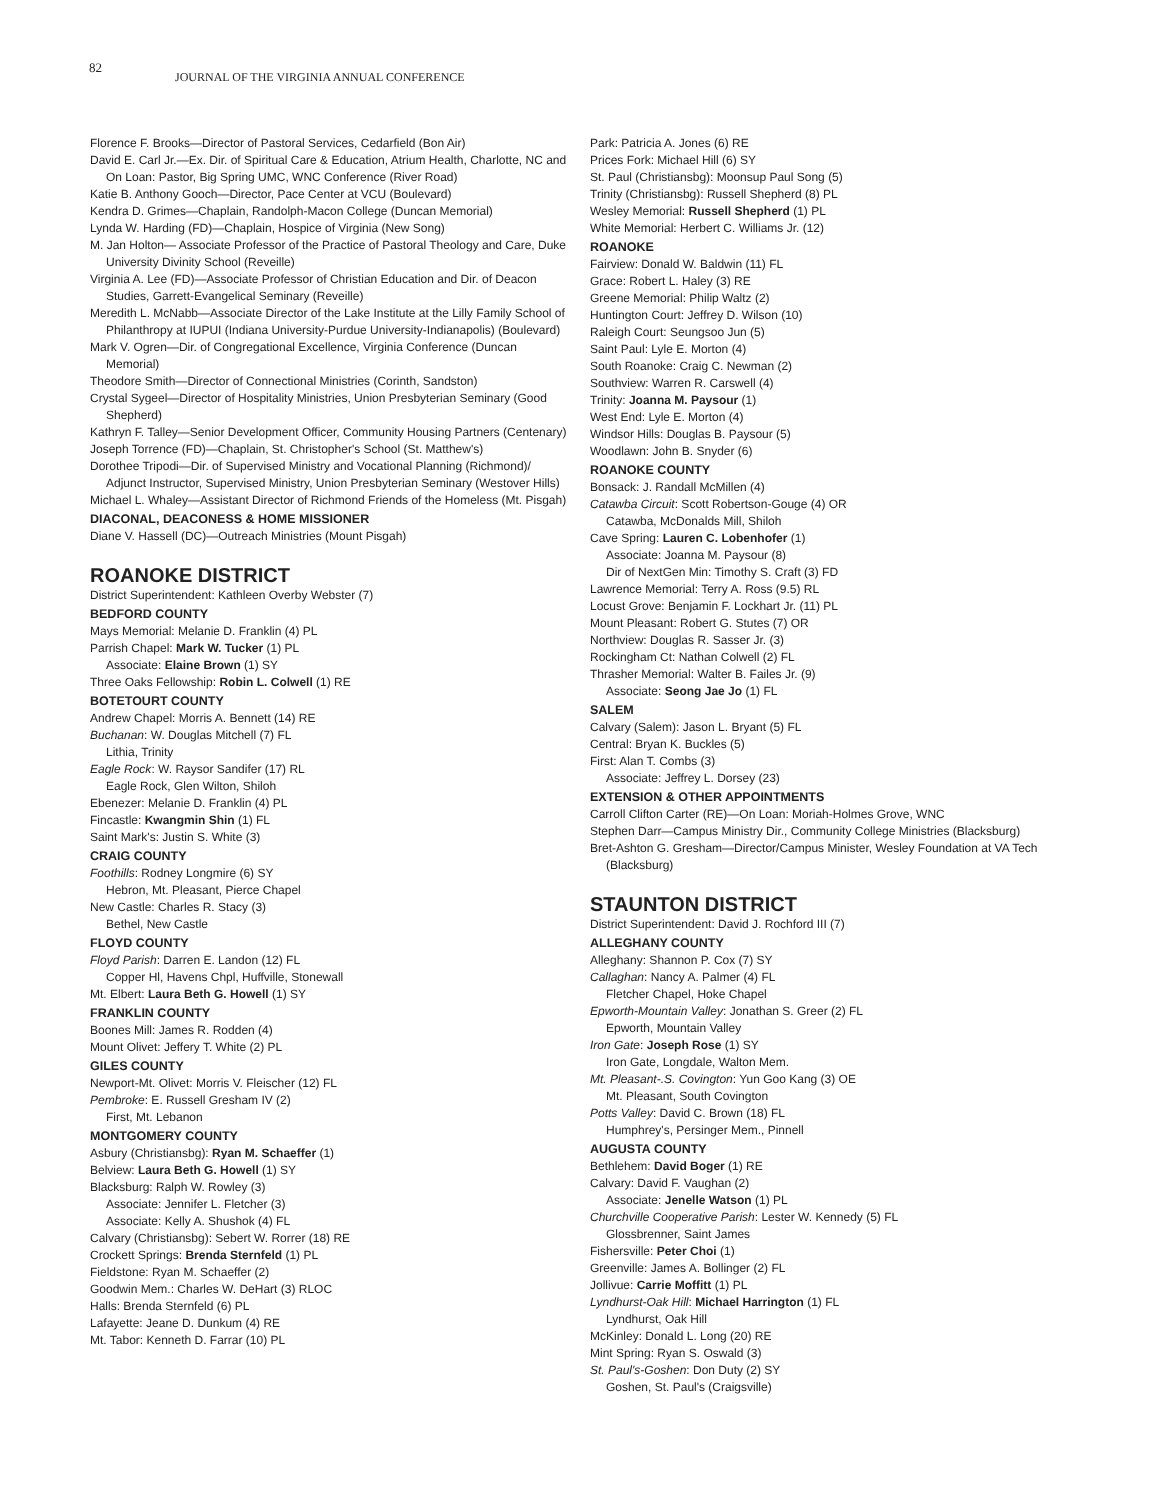82
JOURNAL OF THE VIRGINIA ANNUAL CONFERENCE
Florence F. Brooks—Director of Pastoral Services, Cedarfield (Bon Air)
David E. Carl Jr.—Ex. Dir. of Spiritual Care & Education, Atrium Health, Charlotte, NC and On Loan: Pastor, Big Spring UMC, WNC Conference (River Road)
Katie B. Anthony Gooch—Director, Pace Center at VCU (Boulevard)
Kendra D. Grimes—Chaplain, Randolph-Macon College (Duncan Memorial)
Lynda W. Harding (FD)—Chaplain, Hospice of Virginia (New Song)
M. Jan Holton— Associate Professor of the Practice of Pastoral Theology and Care, Duke University Divinity School (Reveille)
Virginia A. Lee (FD)—Associate Professor of Christian Education and Dir. of Deacon Studies, Garrett-Evangelical Seminary (Reveille)
Meredith L. McNabb—Associate Director of the Lake Institute at the Lilly Family School of Philanthropy at IUPUI (Indiana University-Purdue University-Indianapolis) (Boulevard)
Mark V. Ogren—Dir. of Congregational Excellence, Virginia Conference (Duncan Memorial)
Theodore Smith—Director of Connectional Ministries (Corinth, Sandston)
Crystal Sygeel—Director of Hospitality Ministries, Union Presbyterian Seminary (Good Shepherd)
Kathryn F. Talley—Senior Development Officer, Community Housing Partners (Centenary)
Joseph Torrence (FD)—Chaplain, St. Christopher's School (St. Matthew's)
Dorothee Tripodi—Dir. of Supervised Ministry and Vocational Planning (Richmond)/ Adjunct Instructor, Supervised Ministry, Union Presbyterian Seminary (Westover Hills)
Michael L. Whaley—Assistant Director of Richmond Friends of the Homeless (Mt. Pisgah)
DIACONAL, DEACONESS & HOME MISSIONER
Diane V. Hassell (DC)—Outreach Ministries (Mount Pisgah)
ROANOKE DISTRICT
District Superintendent: Kathleen Overby Webster (7)
BEDFORD COUNTY
Mays Memorial: Melanie D. Franklin (4) PL
Parrish Chapel: Mark W. Tucker (1) PL
Associate: Elaine Brown (1) SY
Three Oaks Fellowship: Robin L. Colwell (1) RE
BOTETOURT COUNTY
Andrew Chapel: Morris A. Bennett (14) RE
Buchanan: W. Douglas Mitchell (7) FL
Lithia, Trinity
Eagle Rock: W. Raysor Sandifer (17) RL
Eagle Rock, Glen Wilton, Shiloh
Ebenezer: Melanie D. Franklin (4) PL
Fincastle: Kwangmin Shin (1) FL
Saint Mark's: Justin S. White (3)
CRAIG COUNTY
Foothills: Rodney Longmire (6) SY
Hebron, Mt. Pleasant, Pierce Chapel
New Castle: Charles R. Stacy (3)
Bethel, New Castle
FLOYD COUNTY
Floyd Parish: Darren E. Landon (12) FL
Copper Hl, Havens Chpl, Huffville, Stonewall
Mt. Elbert: Laura Beth G. Howell (1) SY
FRANKLIN COUNTY
Boones Mill: James R. Rodden (4)
Mount Olivet: Jeffery T. White (2) PL
GILES COUNTY
Newport-Mt. Olivet: Morris V. Fleischer (12) FL
Pembroke: E. Russell Gresham IV (2)
First, Mt. Lebanon
MONTGOMERY COUNTY
Asbury (Christiansbg): Ryan M. Schaeffer (1)
Belview: Laura Beth G. Howell (1) SY
Blacksburg: Ralph W. Rowley (3)
Associate: Jennifer L. Fletcher (3)
Associate: Kelly A. Shushok (4) FL
Calvary (Christiansbg): Sebert W. Rorrer (18) RE
Crockett Springs: Brenda Sternfeld (1) PL
Fieldstone: Ryan M. Schaeffer (2)
Goodwin Mem.: Charles W. DeHart (3) RLOC
Halls: Brenda Sternfeld (6) PL
Lafayette: Jeane D. Dunkum (4) RE
Mt. Tabor: Kenneth D. Farrar (10) PL
Park: Patricia A. Jones (6) RE
Prices Fork: Michael Hill (6) SY
St. Paul (Christiansbg): Moonsup Paul Song (5)
Trinity (Christiansbg): Russell Shepherd (8) PL
Wesley Memorial: Russell Shepherd (1) PL
White Memorial: Herbert C. Williams Jr. (12)
ROANOKE
Fairview: Donald W. Baldwin (11) FL
Grace: Robert L. Haley (3) RE
Greene Memorial: Philip Waltz (2)
Huntington Court: Jeffrey D. Wilson (10)
Raleigh Court: Seungsoo Jun (5)
Saint Paul: Lyle E. Morton (4)
South Roanoke: Craig C. Newman (2)
Southview: Warren R. Carswell (4)
Trinity: Joanna M. Paysour (1)
West End: Lyle E. Morton (4)
Windsor Hills: Douglas B. Paysour (5)
Woodlawn: John B. Snyder (6)
ROANOKE COUNTY
Bonsack: J. Randall McMillen (4)
Catawba Circuit: Scott Robertson-Gouge (4) OR
Catawba, McDonalds Mill, Shiloh
Cave Spring: Lauren C. Lobenhofer (1)
Associate: Joanna M. Paysour (8)
Dir of NextGen Min: Timothy S. Craft (3) FD
Lawrence Memorial: Terry A. Ross (9.5) RL
Locust Grove: Benjamin F. Lockhart Jr. (11) PL
Mount Pleasant: Robert G. Stutes (7) OR
Northview: Douglas R. Sasser Jr. (3)
Rockingham Ct: Nathan Colwell (2) FL
Thrasher Memorial: Walter B. Failes Jr. (9)
Associate: Seong Jae Jo (1) FL
SALEM
Calvary (Salem): Jason L. Bryant (5) FL
Central: Bryan K. Buckles (5)
First: Alan T. Combs (3)
Associate: Jeffrey L. Dorsey (23)
EXTENSION & OTHER APPOINTMENTS
Carroll Clifton Carter (RE)—On Loan: Moriah-Holmes Grove, WNC
Stephen Darr—Campus Ministry Dir., Community College Ministries (Blacksburg)
Bret-Ashton G. Gresham—Director/Campus Minister, Wesley Foundation at VA Tech (Blacksburg)
STAUNTON DISTRICT
District Superintendent: David J. Rochford III (7)
ALLEGHANY COUNTY
Alleghany: Shannon P. Cox (7) SY
Callaghan: Nancy A. Palmer (4) FL
Fletcher Chapel, Hoke Chapel
Epworth-Mountain Valley: Jonathan S. Greer (2) FL
Epworth, Mountain Valley
Iron Gate: Joseph Rose (1) SY
Iron Gate, Longdale, Walton Mem.
Mt. Pleasant-.S. Covington: Yun Goo Kang (3) OE
Mt. Pleasant, South Covington
Potts Valley: David C. Brown (18) FL
Humphrey's, Persinger Mem., Pinnell
AUGUSTA COUNTY
Bethlehem: David Boger (1) RE
Calvary: David F. Vaughan (2)
Associate: Jenelle Watson (1) PL
Churchville Cooperative Parish: Lester W. Kennedy (5) FL
Glossbrenner, Saint James
Fishersville: Peter Choi (1)
Greenville: James A. Bollinger (2) FL
Jollivue: Carrie Moffitt (1) PL
Lyndhurst-Oak Hill: Michael Harrington (1) FL
Lyndhurst, Oak Hill
McKinley: Donald L. Long (20) RE
Mint Spring: Ryan S. Oswald (3)
St. Paul's-Goshen: Don Duty (2) SY
Goshen, St. Paul's (Craigsville)